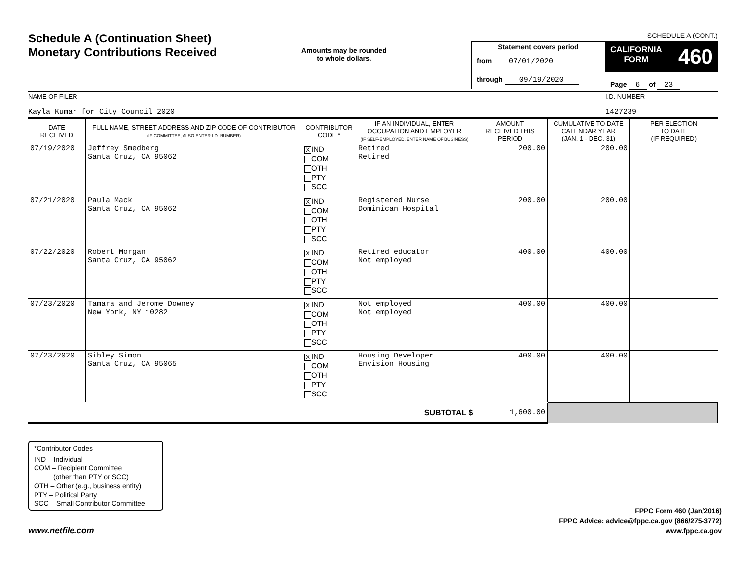Schedule A (Continuation Sheet)
Monetary Contributions Received
Amounts may be rounded
to whole dollars.
SCHEDULE A (CONT.)
Statement covers period
from 07/01/2020
through 09/19/2020
CALIFORNIA
FORM 460
Page 6 of 23
NAME OF FILER
Kayla Kumar for City Council 2020
I.D. NUMBER
1427239
| DATE RECEIVED | FULL NAME, STREET ADDRESS AND ZIP CODE OF CONTRIBUTOR (IF COMMITTEE, ALSO ENTER I.D. NUMBER) | CONTRIBUTOR CODE * | IF AN INDIVIDUAL, ENTER OCCUPATION AND EMPLOYER (IF SELF-EMPLOYED, ENTER NAME OF BUSINESS) | AMOUNT RECEIVED THIS PERIOD | CUMULATIVE TO DATE CALENDAR YEAR (JAN. 1 - DEC. 31) | PER ELECTION TO DATE (IF REQUIRED) |
| --- | --- | --- | --- | --- | --- | --- |
| 07/19/2020 | Jeffrey Smedberg Santa Cruz, CA 95062 | X IND COM OTH PTY SCC | Retired Retired | 200.00 | 200.00 | |
| 07/21/2020 | Paula Mack Santa Cruz, CA 95062 | X IND COM OTH PTY SCC | Registered Nurse Dominican Hospital | 200.00 | 200.00 | |
| 07/22/2020 | Robert Morgan Santa Cruz, CA 95062 | X IND COM OTH PTY SCC | Retired educator Not employed | 400.00 | 400.00 | |
| 07/23/2020 | Tamara and Jerome Downey New York, NY 10282 | X IND COM OTH PTY SCC | Not employed Not employed | 400.00 | 400.00 | |
| 07/23/2020 | Sibley Simon Santa Cruz, CA 95065 | X IND COM OTH PTY SCC | Housing Developer Envision Housing | 400.00 | 400.00 | |
| SUBTOTAL $ | | | | 1,600.00 | | |
*Contributor Codes
IND – Individual
COM – Recipient Committee
(other than PTY or SCC)
OTH – Other (e.g., business entity)
PTY – Political Party
SCC – Small Contributor Committee
www.netfile.com
FPPC Form 460 (Jan/2016)
FPPC Advice: advice@fppc.ca.gov (866/275-3772)
www.fppc.ca.gov